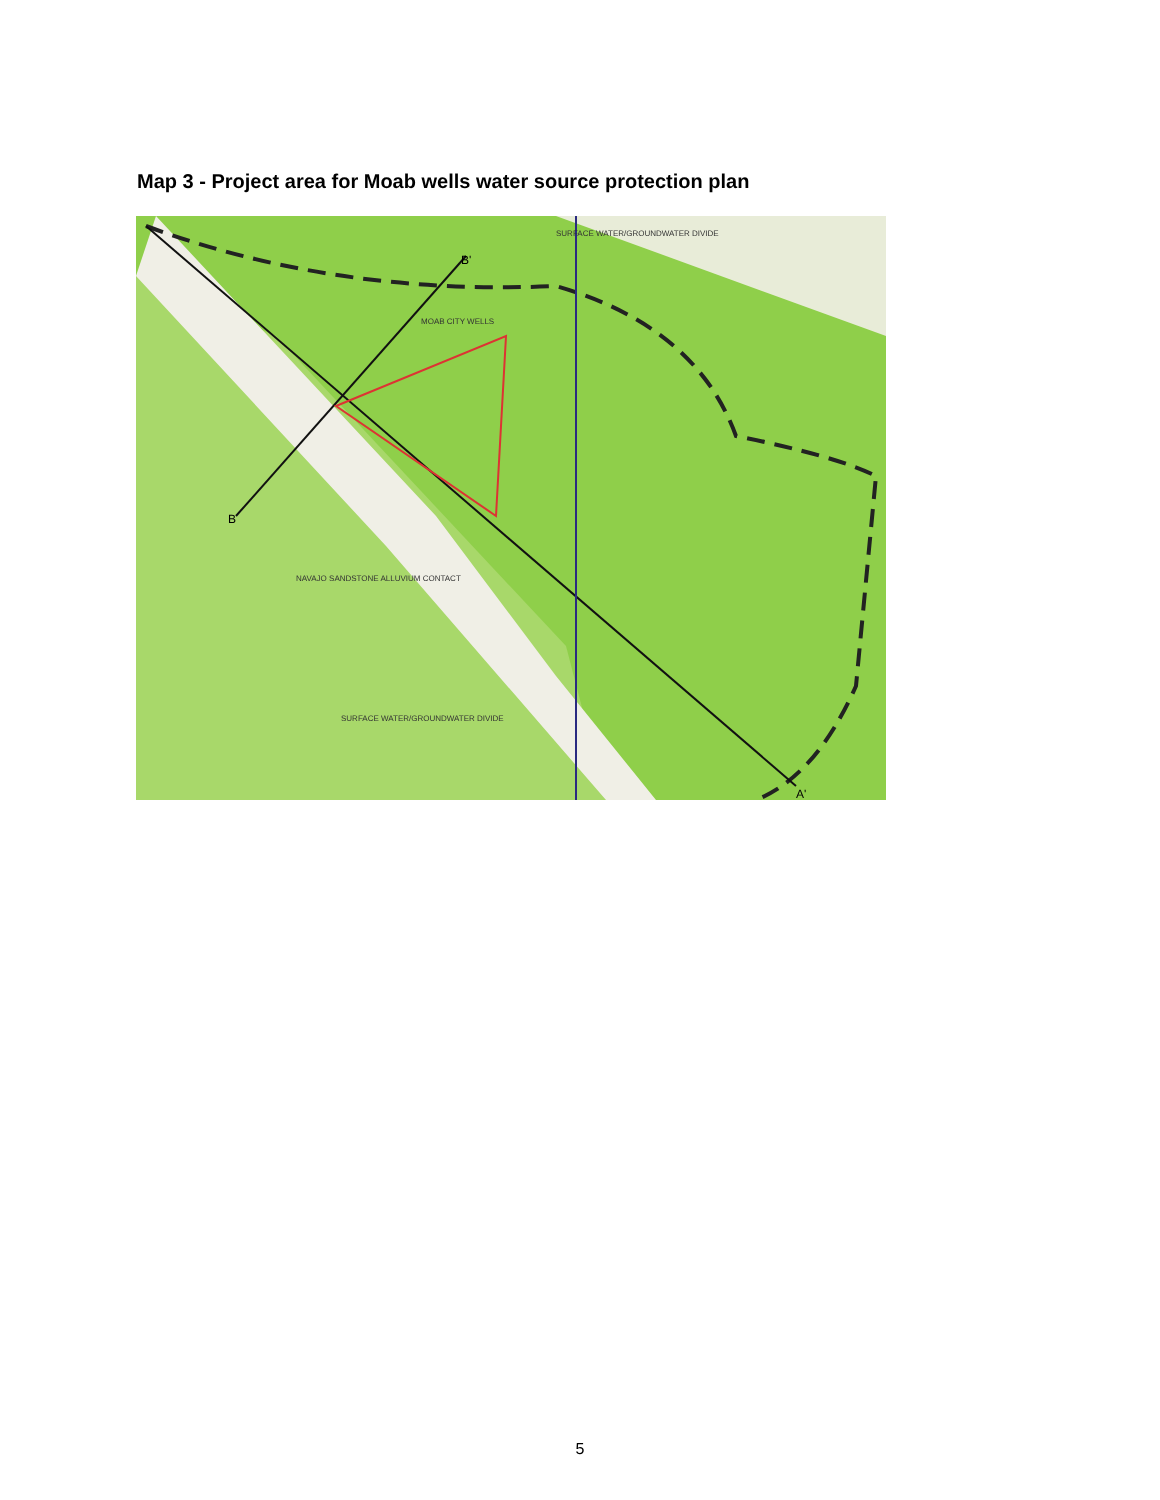Map 3 - Project area for Moab wells water source protection plan
SURFACE WATER/GROUNDWATER DIVIDE
MOAB CITY WELLS
NAVAJO SANDSTONE ALLUVIUM CONTACT
SURFACE WATER/GROUNDWATER DIVIDE
B
B'
A'
5